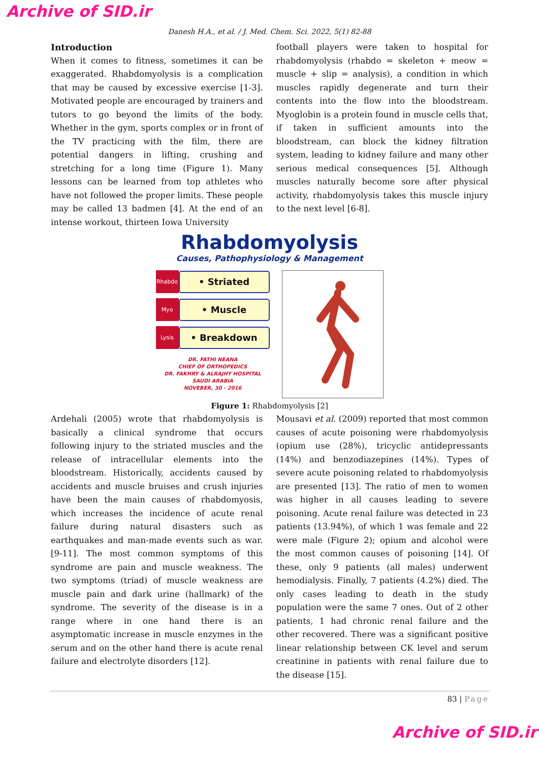Archive of SID.ir
Danesh H.A., et al. / J. Med. Chem. Sci. 2022, 5(1) 82-88
Introduction
When it comes to fitness, sometimes it can be exaggerated. Rhabdomyolysis is a complication that may be caused by excessive exercise [1-3]. Motivated people are encouraged by trainers and tutors to go beyond the limits of the body. Whether in the gym, sports complex or in front of the TV practicing with the film, there are potential dangers in lifting, crushing and stretching for a long time (Figure 1). Many lessons can be learned from top athletes who have not followed the proper limits. These people may be called 13 badmen [4]. At the end of an intense workout, thirteen Iowa University
football players were taken to hospital for rhabdomyolysis (rhabdo = skeleton + meow = muscle + slip = analysis), a condition in which muscles rapidly degenerate and turn their contents into the flow into the bloodstream. Myoglobin is a protein found in muscle cells that, if taken in sufficient amounts into the bloodstream, can block the kidney filtration system, leading to kidney failure and many other serious medical consequences [5]. Although muscles naturally become sore after physical activity, rhabdomyolysis takes this muscle injury to the next level [6-8].
Rhabdomyolysis
Causes, Pathophysiology & Management
Rhabdo
• Striated
Myo
• Muscle
Lysis
• Breakdown
DR. FATHI NEANA
CHIEF OF ORTHOPEDICS
DR. FAKHRY & ALRAJHY HOSPITAL
SAUDI ARABIA
NOVEBER, 30 - 2016
Figure 1: Rhabdomyolysis [2]
Ardehali (2005) wrote that rhabdomyolysis is basically a clinical syndrome that occurs following injury to the striated muscles and the release of intracellular elements into the bloodstream. Historically, accidents caused by accidents and muscle bruises and crush injuries have been the main causes of rhabdomyosis, which increases the incidence of acute renal failure during natural disasters such as earthquakes and man-made events such as war. [9-11]. The most common symptoms of this syndrome are pain and muscle weakness. The two symptoms (triad) of muscle weakness are muscle pain and dark urine (hallmark) of the syndrome. The severity of the disease is in a range where in one hand there is an asymptomatic increase in muscle enzymes in the serum and on the other hand there is acute renal failure and electrolyte disorders [12].
Mousavi et al. (2009) reported that most common causes of acute poisoning were rhabdomyolysis (opium use (28%), tricyclic antidepressants (14%) and benzodiazepines (14%). Types of severe acute poisoning related to rhabdomyolysis are presented [13]. The ratio of men to women was higher in all causes leading to severe poisoning. Acute renal failure was detected in 23 patients (13.94%), of which 1 was female and 22 were male (Figure 2); opium and alcohol were the most common causes of poisoning [14]. Of these, only 9 patients (all males) underwent hemodialysis. Finally, 7 patients (4.2%) died. The only cases leading to death in the study population were the same 7 ones. Out of 2 other patients, 1 had chronic renal failure and the other recovered. There was a significant positive linear relationship between CK level and serum creatinine in patients with renal failure due to the disease [15].
83 | Page
Archive of SID.ir